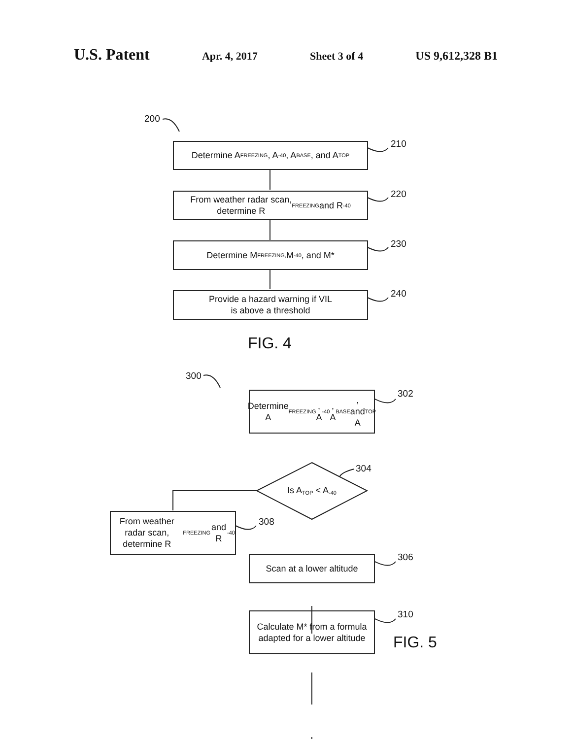U.S. Patent Apr. 4, 2017 Sheet 3 of 4 US 9,612,328 B1
200
Determine A<sub>FREEZING</sub>, A<sub>-40</sub>, A<sub>BASE</sub>, and A<sub>TOP</sub>
210
From weather radar scan,
determine R<sub>FREEZING</sub> and R<sub>-40</sub>
220
Determine M<sub>FREEZING,</sub> M<sub>-40</sub>, and M* 230
Provide a hazard warning if VIL
is above a threshold
240
FIG. 4
300
Determine A<sub>FREEZING</sub>, A<sub>-40</sub>,
A<sub>BASE</sub>, and A<sub>TOP</sub>
302
Is A<sub>TOP</sub> < A<sub>-40</sub>
304
From weather radar scan,
determine R<sub>FREEZING</sub> and R<sub>-40</sub>
308
Scan at a lower altitude
306
Calculate M* from a formula
adapted for a lower altitude
310
FIG. 5